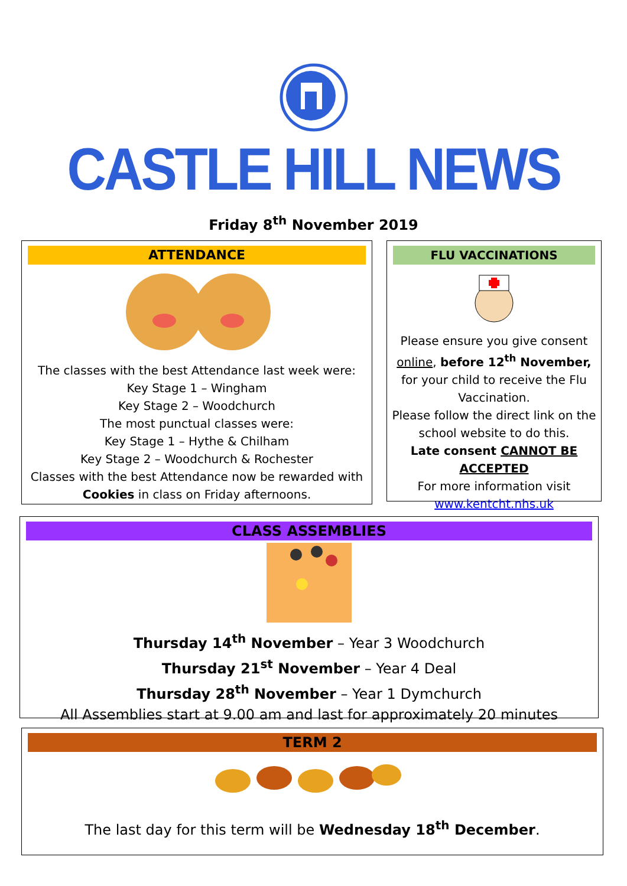CASTLE HILL NEWS
Friday 8<sup>th</sup> November 2019
ATTENDANCE
The classes with the best Attendance last week were:
Key Stage 1 – Wingham
Key Stage 2 – Woodchurch
The most punctual classes were:
Key Stage 1 – Hythe & Chilham
Key Stage 2 – Woodchurch & Rochester
Classes with the best Attendance now be rewarded with Cookies in class on Friday afternoons.
FLU VACCINATIONS
Please ensure you give consent online, before 12<sup>th</sup> November, for your child to receive the Flu Vaccination.
Please follow the direct link on the school website to do this.
Late consent CANNOT BE ACCEPTED
For more information visit
www.kentcht.nhs.uk
CLASS ASSEMBLIES
Thursday 14<sup>th</sup> November – Year 3 Woodchurch
Thursday 21<sup>st</sup> November – Year 4 Deal
Thursday 28<sup>th</sup> November – Year 1 Dymchurch
All Assemblies start at 9.00 am and last for approximately 20 minutes
TERM 2
The last day for this term will be Wednesday 18<sup>th</sup> December.